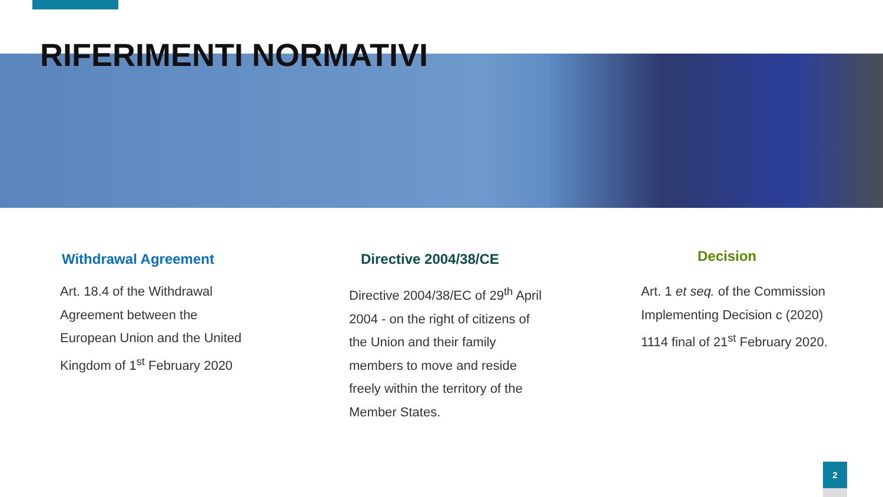RIFERIMENTI NORMATIVI
Withdrawal Agreement
Art. 18.4 of the Withdrawal Agreement between the European Union and the United Kingdom of 1<sup>st</sup> February 2020
Directive 2004/38/CE
Directive 2004/38/EC of 29<sup>th</sup> April 2004 - on the right of citizens of the Union and their family members to move and reside freely within the territory of the Member States.
Decision
Art. 1 et seq. of the Commission Implementing Decision c (2020) 1114 final of 21<sup>st</sup> February 2020.
2